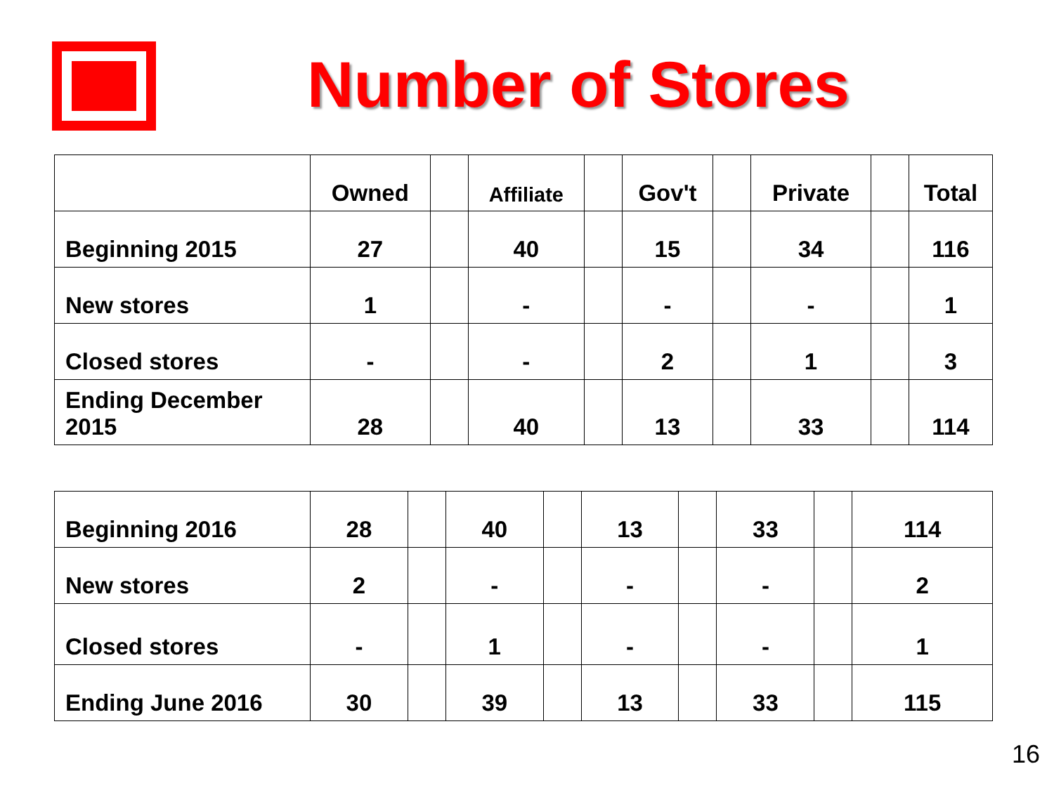Number of Stores
| | Owned | | Affiliate | | Gov't | | Private | | Total |
| Beginning 2015 | 27 | | 40 | | 15 | | 34 | | 116 |
| New stores | 1 | | - | | - | | - | | 1 |
| Closed stores | - | | - | | 2 | | 1 | | 3 |
| Ending December 2015 | 28 | | 40 | | 13 | | 33 | | 114 |
| Beginning 2016 | 28 | | 40 | | 13 | | 33 | | 114 |
| New stores | 2 | | - | | - | | - | | 2 |
| Closed stores | - | | 1 | | - | | - | | 1 |
| Ending June 2016 | 30 | | 39 | | 13 | | 33 | | 115 |
16